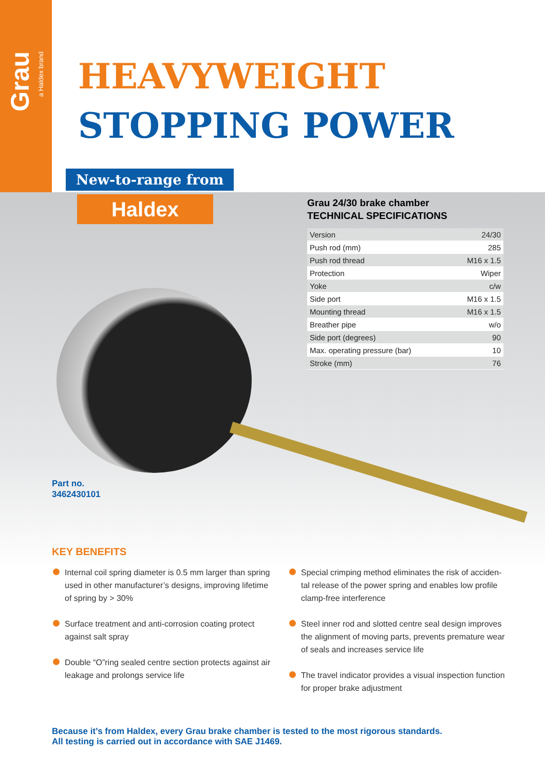Grau
a Haldex brand
HEAVYWEIGHT
STOPPING POWER
New-to-range from
Haldex
Grau 24/30 brake chamber
TECHNICAL SPECIFICATIONS
| Version | 24/30 |
| Push rod (mm) | 285 |
| Push rod thread | M16 x 1.5 |
| Protection | Wiper |
| Yoke | c/w |
| Side port | M16 x 1.5 |
| Mounting thread | M16 x 1.5 |
| Breather pipe | w/o |
| Side port (degrees) | 90 |
| Max. operating pressure (bar) | 10 |
| Stroke (mm) | 76 |
Part no.
3462430101
KEY BENEFITS
Internal coil spring diameter is 0.5 mm larger than spring used in other manufacturer’s designs, improving lifetime of spring by > 30%
Surface treatment and anti-corrosion coating protect against salt spray
Double “O”ring sealed centre section protects against air leakage and prolongs service life
Special crimping method eliminates the risk of acciden-tal release of the power spring and enables low profile clamp-free interference
Steel inner rod and slotted centre seal design improves the alignment of moving parts, prevents premature wear of seals and increases service life
The travel indicator provides a visual inspection function for proper brake adjustment
Because it’s from Haldex, every Grau brake chamber is tested to the most rigorous standards.
All testing is carried out in accordance with SAE J1469.